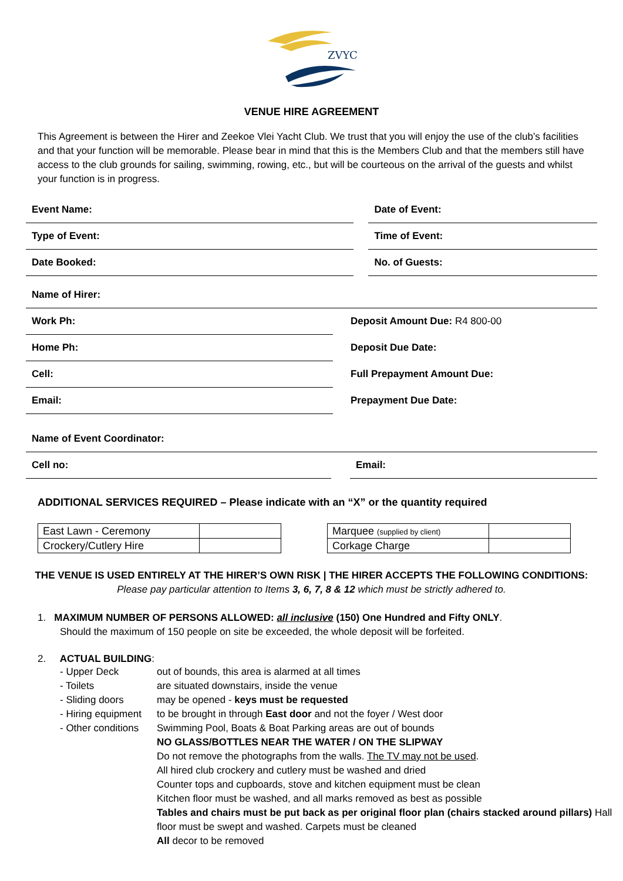ZVYC
VENUE HIRE AGREEMENT
This Agreement is between the Hirer and Zeekoe Vlei Yacht Club. We trust that you will enjoy the use of the club’s facilities and that your function will be memorable. Please bear in mind that this is the Members Club and that the members still have access to the club grounds for sailing, swimming, rowing, etc., but will be courteous on the arrival of the guests and whilst your function is in progress.
Event Name: Date of Event:
Type of Event: Time of Event:
Date Booked: No. of Guests:
Name of Hirer:
Work Ph: Deposit Amount Due: R4 800-00
Home Ph: Deposit Due Date:
Cell: Full Prepayment Amount Due:
Email: Prepayment Due Date:
Name of Event Coordinator:
Cell no: Email:
ADDITIONAL SERVICES REQUIRED – Please indicate with an “X” or the quantity required
| East Lawn - Ceremony | |
| Crockery/Cutlery Hire | |
| Marquee (supplied by client) | |
| Corkage Charge | |
THE VENUE IS USED ENTIRELY AT THE HIRER’S OWN RISK | THE HIRER ACCEPTS THE FOLLOWING CONDITIONS:
Please pay particular attention to Items 3, 6, 7, 8 & 12 which must be strictly adhered to.
1. MAXIMUM NUMBER OF PERSONS ALLOWED: all inclusive (150) One Hundred and Fifty ONLY.
Should the maximum of 150 people on site be exceeded, the whole deposit will be forfeited.
2. ACTUAL BUILDING:
- Upper Deck
out of bounds, this area is alarmed at all times
- Toilets
are situated downstairs, inside the venue
- Sliding doors
may be opened - keys must be requested
- Hiring equipment
to be brought in through East door and not the foyer / West door
- Other conditions
Swimming Pool, Boats & Boat Parking areas are out of bounds
NO GLASS/BOTTLES NEAR THE WATER / ON THE SLIPWAY
Do not remove the photographs from the walls. The TV may not be used.
All hired club crockery and cutlery must be washed and dried
Counter tops and cupboards, stove and kitchen equipment must be clean
Kitchen floor must be washed, and all marks removed as best as possible
Tables and chairs must be put back as per original floor plan (chairs stacked around pillars) Hall floor must be swept and washed. Carpets must be cleaned
All decor to be removed